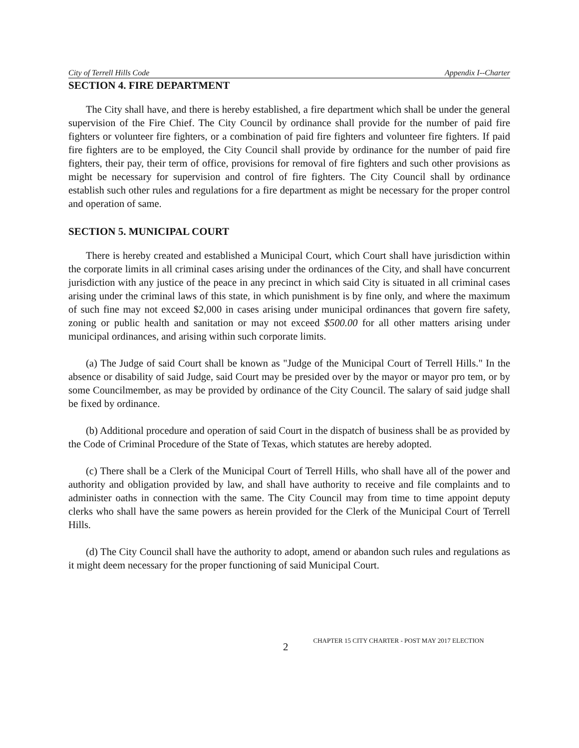City of Terrell Hills Code Appendix I--Charter
SECTION 4. FIRE DEPARTMENT
The City shall have, and there is hereby established, a fire department which shall be under the general supervision of the Fire Chief. The City Council by ordinance shall provide for the number of paid fire fighters or volunteer fire fighters, or a combination of paid fire fighters and volunteer fire fighters. If paid fire fighters are to be employed, the City Council shall provide by ordinance for the number of paid fire fighters, their pay, their term of office, provisions for removal of fire fighters and such other provisions as might be necessary for supervision and control of fire fighters. The City Council shall by ordinance establish such other rules and regulations for a fire department as might be necessary for the proper control and operation of same.
SECTION 5. MUNICIPAL COURT
There is hereby created and established a Municipal Court, which Court shall have jurisdiction within the corporate limits in all criminal cases arising under the ordinances of the City, and shall have concurrent jurisdiction with any justice of the peace in any precinct in which said City is situated in all criminal cases arising under the criminal laws of this state, in which punishment is by fine only, and where the maximum of such fine may not exceed $2,000 in cases arising under municipal ordinances that govern fire safety, zoning or public health and sanitation or may not exceed $500.00 for all other matters arising under municipal ordinances, and arising within such corporate limits.
(a) The Judge of said Court shall be known as "Judge of the Municipal Court of Terrell Hills." In the absence or disability of said Judge, said Court may be presided over by the mayor or mayor pro tem, or by some Councilmember, as may be provided by ordinance of the City Council. The salary of said judge shall be fixed by ordinance.
(b) Additional procedure and operation of said Court in the dispatch of business shall be as provided by the Code of Criminal Procedure of the State of Texas, which statutes are hereby adopted.
(c) There shall be a Clerk of the Municipal Court of Terrell Hills, who shall have all of the power and authority and obligation provided by law, and shall have authority to receive and file complaints and to administer oaths in connection with the same. The City Council may from time to time appoint deputy clerks who shall have the same powers as herein provided for the Clerk of the Municipal Court of Terrell Hills.
(d) The City Council shall have the authority to adopt, amend or abandon such rules and regulations as it might deem necessary for the proper functioning of said Municipal Court.
2 CHAPTER 15 CITY CHARTER - POST MAY 2017 ELECTION